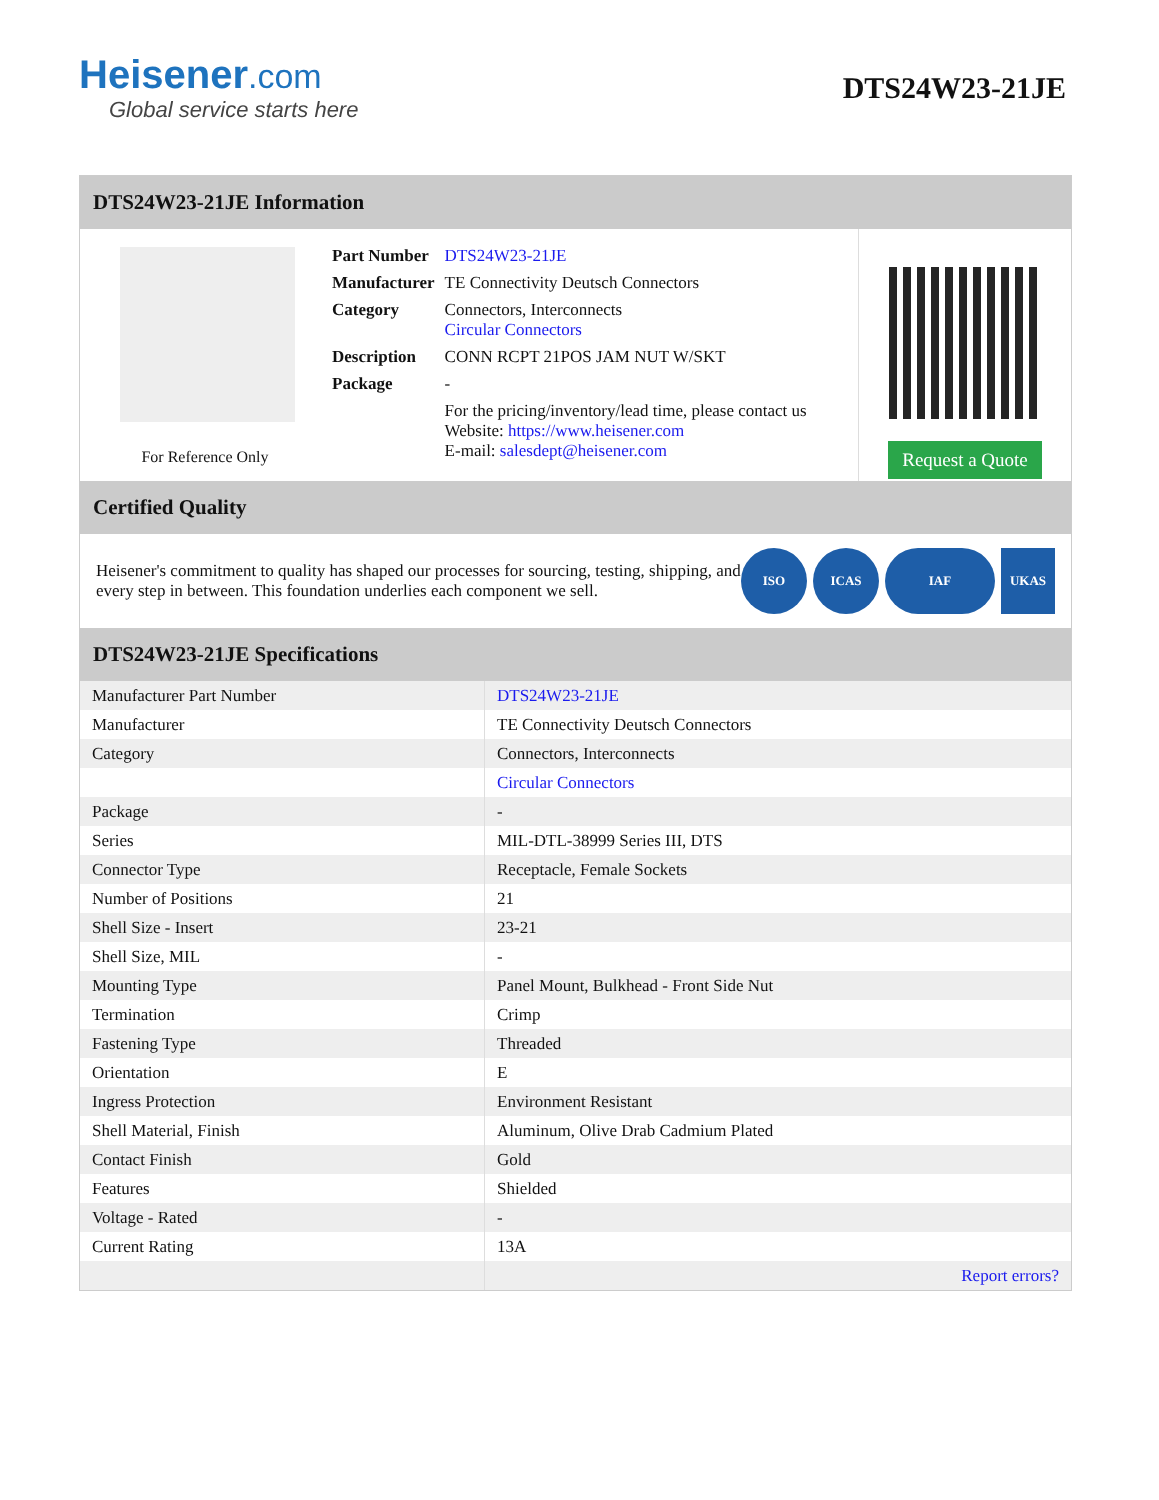Heisener.com
Global service starts here
DTS24W23-21JE
DTS24W23-21JE Information
For Reference Only
| Part Number | DTS24W23-21JE |
| Manufacturer | TE Connectivity Deutsch Connectors |
| Category | Connectors, Interconnects Circular Connectors |
| Description | CONN RCPT 21POS JAM NUT W/SKT |
| Package | - |
| | For the pricing/inventory/lead time, please contact us Website: https://www.heisener.com E-mail: salesdept@heisener.com |
Request a Quote
Certified Quality
Heisener's commitment to quality has shaped our processes for sourcing, testing, shipping, and every step in between. This foundation underlies each component we sell.
ISO ICAS IAF UKAS
DTS24W23-21JE Specifications
| Manufacturer Part Number | DTS24W23-21JE |
| Manufacturer | TE Connectivity Deutsch Connectors |
| Category | Connectors, Interconnects |
| | Circular Connectors |
| Package | - |
| Series | MIL-DTL-38999 Series III, DTS |
| Connector Type | Receptacle, Female Sockets |
| Number of Positions | 21 |
| Shell Size - Insert | 23-21 |
| Shell Size, MIL | - |
| Mounting Type | Panel Mount, Bulkhead - Front Side Nut |
| Termination | Crimp |
| Fastening Type | Threaded |
| Orientation | E |
| Ingress Protection | Environment Resistant |
| Shell Material, Finish | Aluminum, Olive Drab Cadmium Plated |
| Contact Finish | Gold |
| Features | Shielded |
| Voltage - Rated | - |
| Current Rating | 13A |
| | Report errors? |